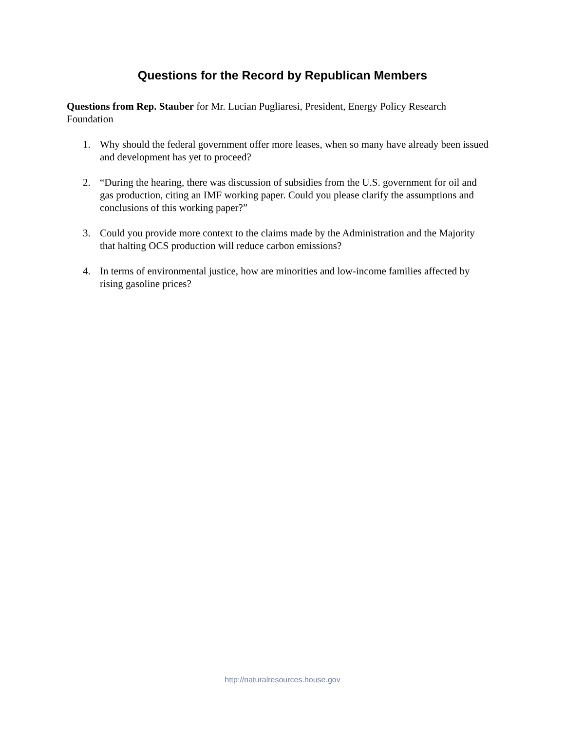Questions for the Record by Republican Members
Questions from Rep. Stauber for Mr. Lucian Pugliaresi, President, Energy Policy Research Foundation
1. Why should the federal government offer more leases, when so many have already been issued and development has yet to proceed?
2. “During the hearing, there was discussion of subsidies from the U.S. government for oil and gas production, citing an IMF working paper. Could you please clarify the assumptions and conclusions of this working paper?”
3. Could you provide more context to the claims made by the Administration and the Majority that halting OCS production will reduce carbon emissions?
4. In terms of environmental justice, how are minorities and low-income families affected by rising gasoline prices?
http://naturalresources.house.gov